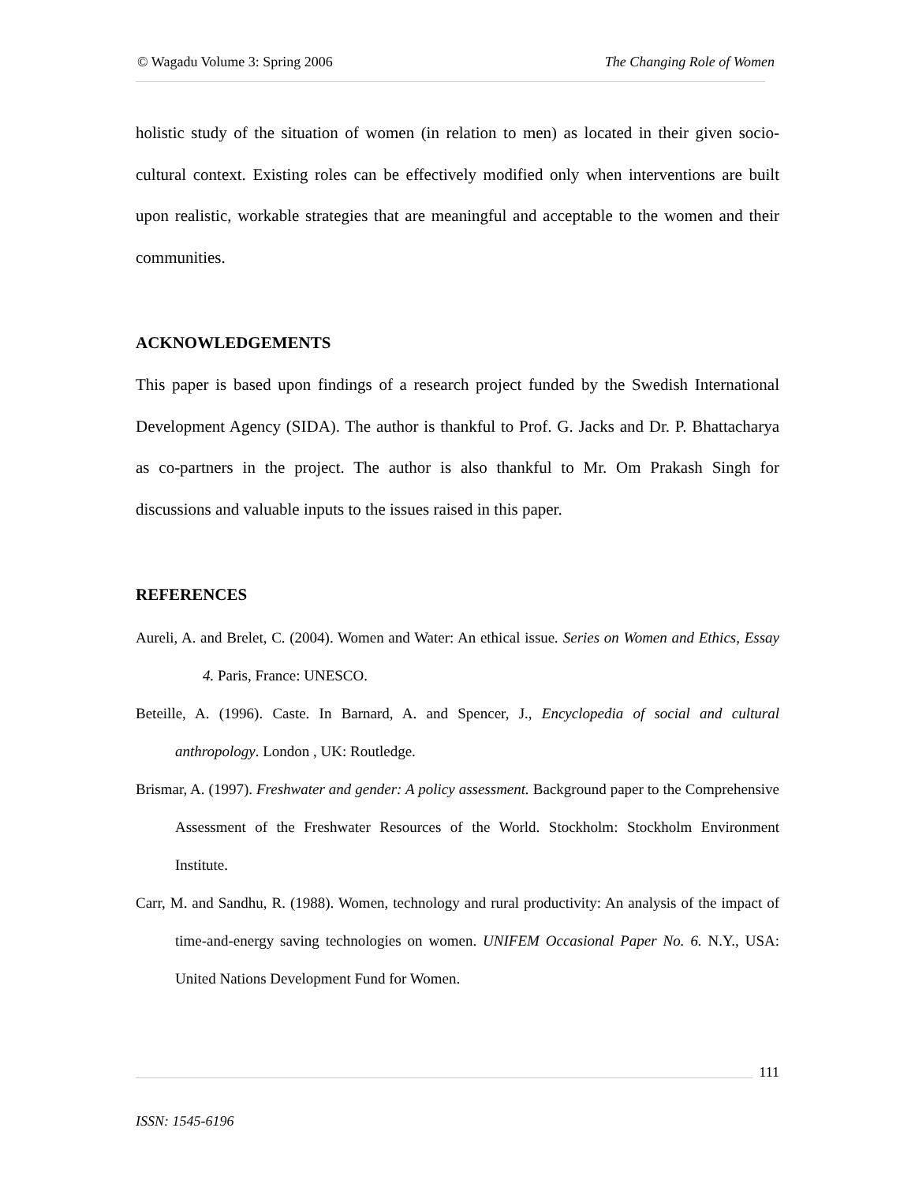© Wagadu Volume 3: Spring 2006 The Changing Role of Women
holistic study of the situation of women (in relation to men) as located in their given socio-cultural context. Existing roles can be effectively modified only when interventions are built upon realistic, workable strategies that are meaningful and acceptable to the women and their communities.
ACKNOWLEDGEMENTS
This paper is based upon findings of a research project funded by the Swedish International Development Agency (SIDA). The author is thankful to Prof. G. Jacks and Dr. P. Bhattacharya as co-partners in the project. The author is also thankful to Mr. Om Prakash Singh for discussions and valuable inputs to the issues raised in this paper.
REFERENCES
Aureli, A. and Brelet, C. (2004). Women and Water: An ethical issue. Series on Women and Ethics, Essay 4. Paris, France: UNESCO.
Beteille, A. (1996). Caste. In Barnard, A. and Spencer, J., Encyclopedia of social and cultural anthropology. London , UK: Routledge.
Brismar, A. (1997). Freshwater and gender: A policy assessment. Background paper to the Comprehensive Assessment of the Freshwater Resources of the World. Stockholm: Stockholm Environment Institute.
Carr, M. and Sandhu, R. (1988). Women, technology and rural productivity: An analysis of the impact of time-and-energy saving technologies on women. UNIFEM Occasional Paper No. 6. N.Y., USA: United Nations Development Fund for Women.
111
ISSN: 1545-6196